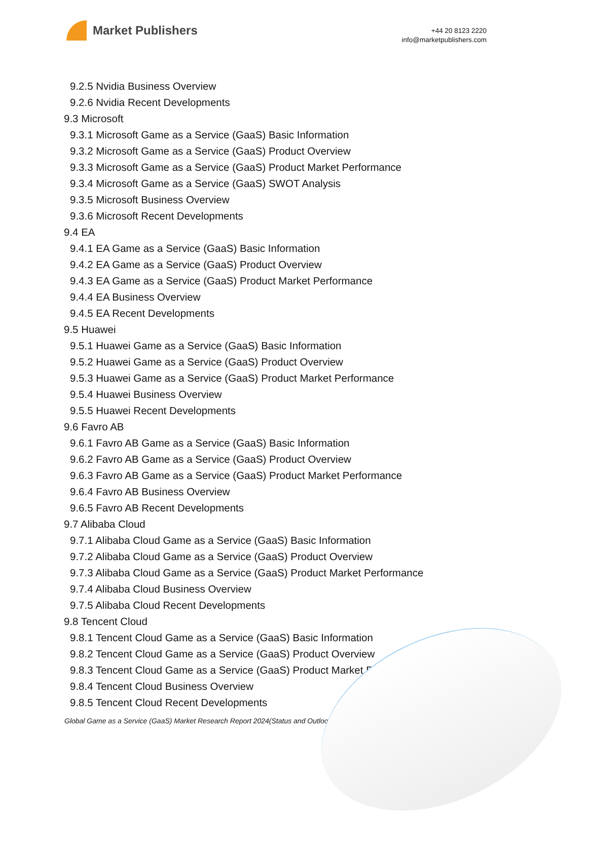Market Publishers
+44 20 8123 2220
info@marketpublishers.com
9.2.5 Nvidia Business Overview
9.2.6 Nvidia Recent Developments
9.3 Microsoft
9.3.1 Microsoft Game as a Service (GaaS) Basic Information
9.3.2 Microsoft Game as a Service (GaaS) Product Overview
9.3.3 Microsoft Game as a Service (GaaS) Product Market Performance
9.3.4 Microsoft Game as a Service (GaaS) SWOT Analysis
9.3.5 Microsoft Business Overview
9.3.6 Microsoft Recent Developments
9.4 EA
9.4.1 EA Game as a Service (GaaS) Basic Information
9.4.2 EA Game as a Service (GaaS) Product Overview
9.4.3 EA Game as a Service (GaaS) Product Market Performance
9.4.4 EA Business Overview
9.4.5 EA Recent Developments
9.5 Huawei
9.5.1 Huawei Game as a Service (GaaS) Basic Information
9.5.2 Huawei Game as a Service (GaaS) Product Overview
9.5.3 Huawei Game as a Service (GaaS) Product Market Performance
9.5.4 Huawei Business Overview
9.5.5 Huawei Recent Developments
9.6 Favro AB
9.6.1 Favro AB Game as a Service (GaaS) Basic Information
9.6.2 Favro AB Game as a Service (GaaS) Product Overview
9.6.3 Favro AB Game as a Service (GaaS) Product Market Performance
9.6.4 Favro AB Business Overview
9.6.5 Favro AB Recent Developments
9.7 Alibaba Cloud
9.7.1 Alibaba Cloud Game as a Service (GaaS) Basic Information
9.7.2 Alibaba Cloud Game as a Service (GaaS) Product Overview
9.7.3 Alibaba Cloud Game as a Service (GaaS) Product Market Performance
9.7.4 Alibaba Cloud Business Overview
9.7.5 Alibaba Cloud Recent Developments
9.8 Tencent Cloud
9.8.1 Tencent Cloud Game as a Service (GaaS) Basic Information
9.8.2 Tencent Cloud Game as a Service (GaaS) Product Overview
9.8.3 Tencent Cloud Game as a Service (GaaS) Product Market Performance
9.8.4 Tencent Cloud Business Overview
9.8.5 Tencent Cloud Recent Developments
Global Game as a Service (GaaS) Market Research Report 2024(Status and Outlook)